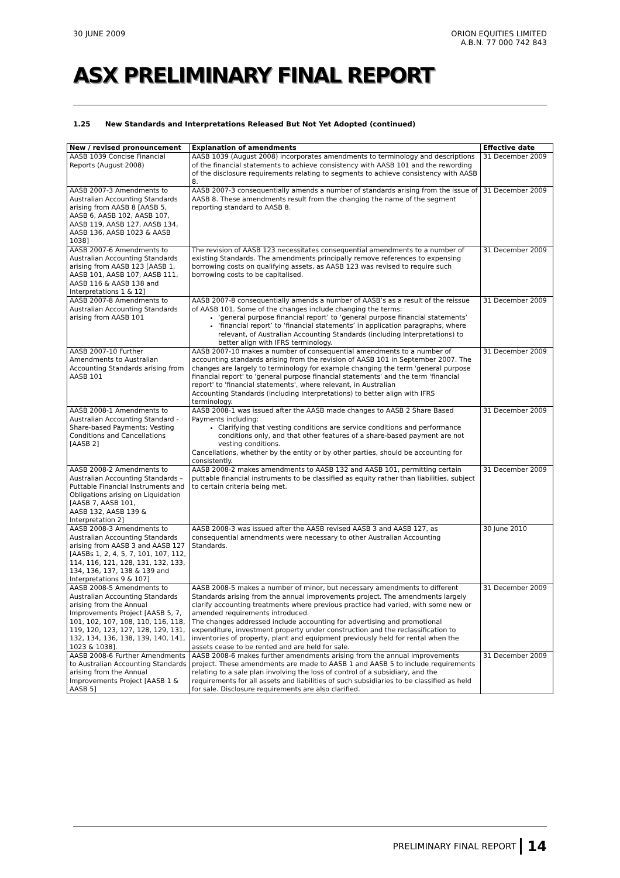30 JUNE 2009 ORION EQUITIES LIMITED
A.B.N. 77 000 742 843
ASX PRELIMINARY FINAL REPORT
1.25 New Standards and Interpretations Released But Not Yet Adopted (continued)
| New / revised pronouncement | Explanation of amendments | Effective date |
| --- | --- | --- |
| AASB 1039 Concise Financial Reports (August 2008) | AASB 1039 (August 2008) incorporates amendments to terminology and descriptions of the financial statements to achieve consistency with AASB 101 and the rewording of the disclosure requirements relating to segments to achieve consistency with AASB 8. | 31 December 2009 |
| AASB 2007-3 Amendments to Australian Accounting Standards arising from AASB 8 [AASB 5, AASB 6, AASB 102, AASB 107, AASB 119, AASB 127, AASB 134, AASB 136, AASB 1023 & AASB 1038] | AASB 2007-3 consequentially amends a number of standards arising from the issue of AASB 8. These amendments result from the changing the name of the segment reporting standard to AASB 8. | 31 December 2009 |
| AASB 2007-6 Amendments to Australian Accounting Standards arising from AASB 123 [AASB 1, AASB 101, AASB 107, AASB 111, AASB 116 & AASB 138 and Interpretations 1 & 12] | The revision of AASB 123 necessitates consequential amendments to a number of existing Standards. The amendments principally remove references to expensing borrowing costs on qualifying assets, as AASB 123 was revised to require such borrowing costs to be capitalised. | 31 December 2009 |
| AASB 2007-8 Amendments to Australian Accounting Standards arising from AASB 101 | AASB 2007-8 consequentially amends a number of AASB’s as a result of the reissue of AASB 101. Some of the changes include changing the terms: ‘general purpose financial report’ to ‘general purpose financial statements’ ‘financial report’ to ‘financial statements’ in application paragraphs, where relevant, of Australian Accounting Standards (including Interpretations) to better align with IFRS terminology. | 31 December 2009 |
| AASB 2007-10 Further Amendments to Australian Accounting Standards arising from AASB 101 | AASB 2007-10 makes a number of consequential amendments to a number of accounting standards arising from the revision of AASB 101 in September 2007. The changes are largely to terminology for example changing the term 'general purpose financial report' to 'general purpose financial statements' and the term 'financial report' to 'financial statements', where relevant, in Australian Accounting Standards (including Interpretations) to better align with IFRS terminology. | 31 December 2009 |
| AASB 2008-1 Amendments to Australian Accounting Standard -Share-based Payments: Vesting Conditions and Cancellations [AASB 2] | AASB 2008-1 was issued after the AASB made changes to AASB 2 Share Based Payments including: Clarifying that vesting conditions are service conditions and performance conditions only, and that other features of a share-based payment are not vesting conditions. Cancellations, whether by the entity or by other parties, should be accounting for consistently. | 31 December 2009 |
| AASB 2008-2 Amendments to Australian Accounting Standards – Puttable Financial Instruments and Obligations arising on Liquidation [AASB 7, AASB 101, AASB 132, AASB 139 & Interpretation 2] | AASB 2008-2 makes amendments to AASB 132 and AASB 101, permitting certain puttable financial instruments to be classified as equity rather than liabilities, subject to certain criteria being met. | 31 December 2009 |
| AASB 2008-3 Amendments to Australian Accounting Standards arising from AASB 3 and AASB 127 [AASBs 1, 2, 4, 5, 7, 101, 107, 112, 114, 116, 121, 128, 131, 132, 133, 134, 136, 137, 138 & 139 and Interpretations 9 & 107] | AASB 2008-3 was issued after the AASB revised AASB 3 and AASB 127, as consequential amendments were necessary to other Australian Accounting Standards. | 30 June 2010 |
| AASB 2008-5 Amendments to Australian Accounting Standards arising from the Annual Improvements Project [AASB 5, 7, 101, 102, 107, 108, 110, 116, 118, 119, 120, 123, 127, 128, 129, 131, 132, 134, 136, 138, 139, 140, 141, 1023 & 1038]. | AASB 2008-5 makes a number of minor, but necessary amendments to different Standards arising from the annual improvements project. The amendments largely clarify accounting treatments where previous practice had varied, with some new or amended requirements introduced. The changes addressed include accounting for advertising and promotional expenditure, investment property under construction and the reclassification to inventories of property, plant and equipment previously held for rental when the assets cease to be rented and are held for sale. | 31 December 2009 |
| AASB 2008-6 Further Amendments to Australian Accounting Standards arising from the Annual Improvements Project [AASB 1 & AASB 5] | AASB 2008-6 makes further amendments arising from the annual improvements project. These amendments are made to AASB 1 and AASB 5 to include requirements relating to a sale plan involving the loss of control of a subsidiary, and the requirements for all assets and liabilities of such subsidiaries to be classified as held for sale. Disclosure requirements are also clarified. | 31 December 2009 |
PRELIMINARY FINAL REPORT 14